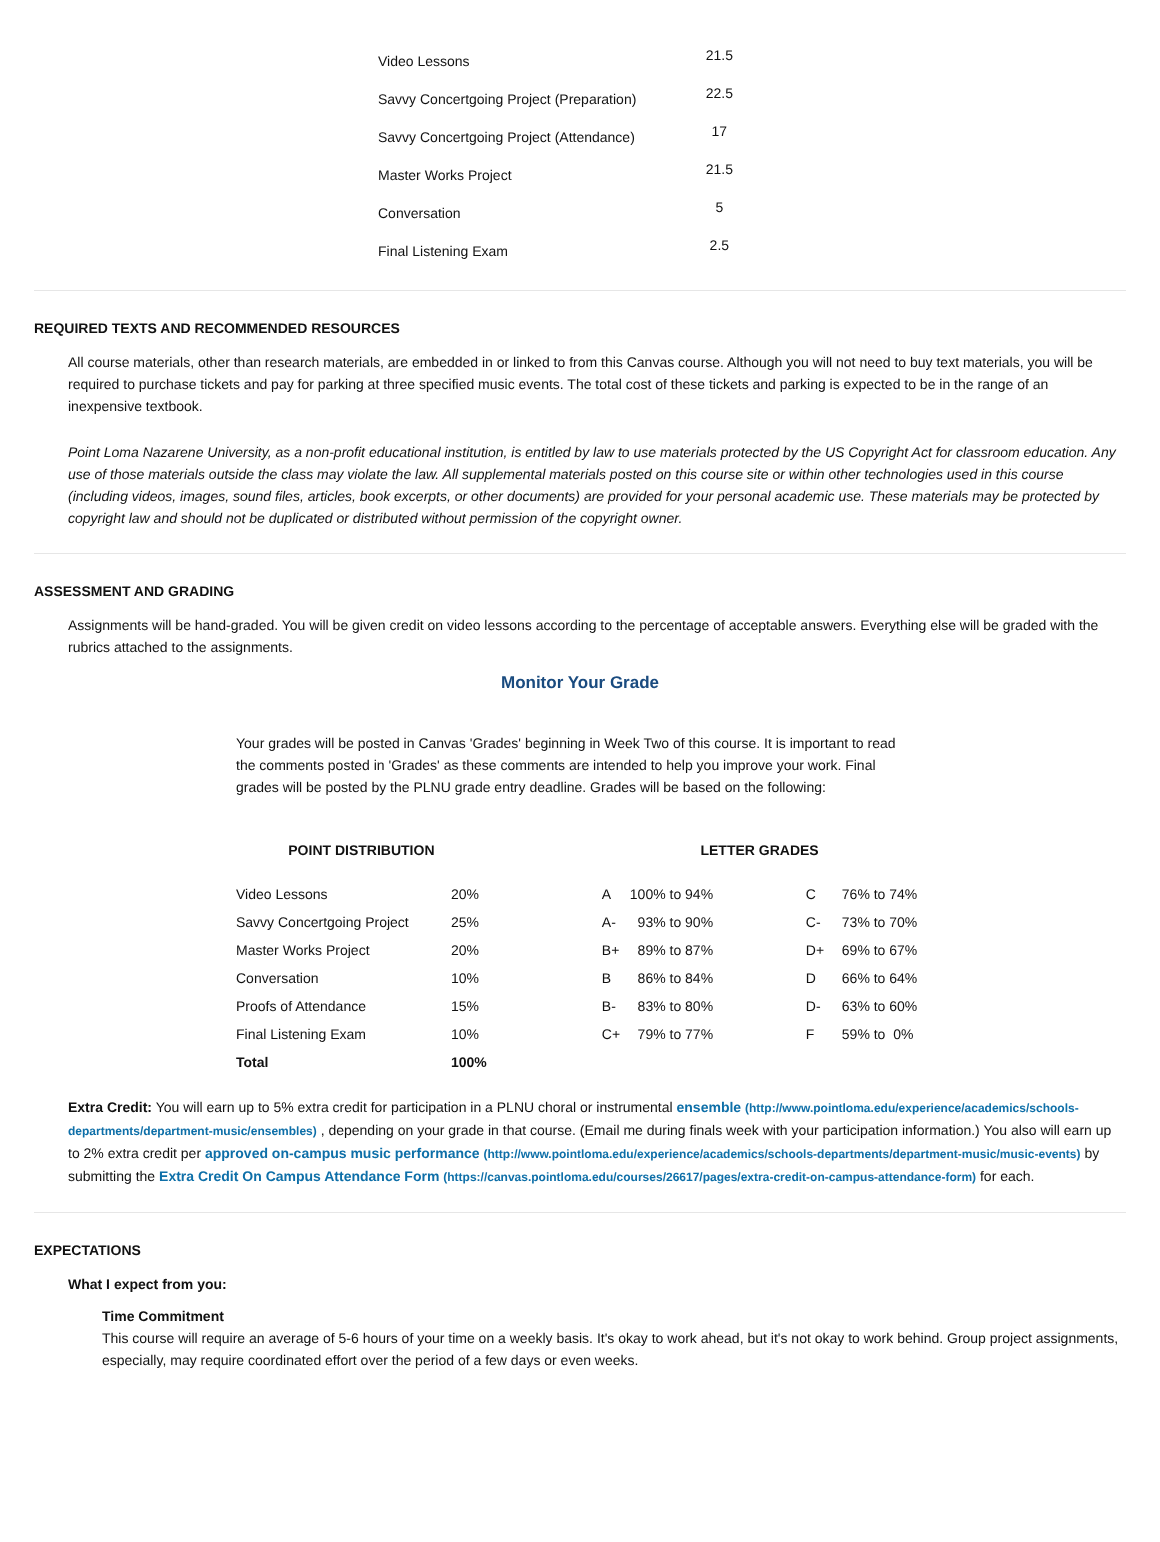| Video Lessons | 21.5 |
| Savvy Concertgoing Project (Preparation) | 22.5 |
| Savvy Concertgoing Project (Attendance) | 17 |
| Master Works Project | 21.5 |
| Conversation | 5 |
| Final Listening Exam | 2.5 |
REQUIRED TEXTS AND RECOMMENDED RESOURCES
All course materials, other than research materials, are embedded in or linked to from this Canvas course. Although you will not need to buy text materials, you will be required to purchase tickets and pay for parking at three specified music events. The total cost of these tickets and parking is expected to be in the range of an inexpensive textbook.
Point Loma Nazarene University, as a non-profit educational institution, is entitled by law to use materials protected by the US Copyright Act for classroom education. Any use of those materials outside the class may violate the law. All supplemental materials posted on this course site or within other technologies used in this course (including videos, images, sound files, articles, book excerpts, or other documents) are provided for your personal academic use. These materials may be protected by copyright law and should not be duplicated or distributed without permission of the copyright owner.
ASSESSMENT AND GRADING
Assignments will be hand-graded. You will be given credit on video lessons according to the percentage of acceptable answers. Everything else will be graded with the rubrics attached to the assignments.
Monitor Your Grade
Your grades will be posted in Canvas 'Grades' beginning in Week Two of this course. It is important to read the comments posted in 'Grades' as these comments are intended to help you improve your work. Final grades will be posted by the PLNU grade entry deadline. Grades will be based on the following:
| POINT DISTRIBUTION | | | LETTER GRADES | | | |
| --- | --- | --- | --- | --- | --- | --- |
| Video Lessons | 20% | | A | 100% to 94% | C | 76% to 74% |
| Savvy Concertgoing Project | 25% | | A- | 93% to 90% | C- | 73% to 70% |
| Master Works Project | 20% | | B+ | 89% to 87% | D+ | 69% to 67% |
| Conversation | 10% | | B | 86% to 84% | D | 66% to 64% |
| Proofs of Attendance | 15% | | B- | 83% to 80% | D- | 63% to 60% |
| Final Listening Exam | 10% | | C+ | 79% to 77% | F | 59% to 0% |
| Total | 100% | | | | | |
Extra Credit: You will earn up to 5% extra credit for participation in a PLNU choral or instrumental ensemble (http://www.pointloma.edu/experience/academics/schools-departments/department-music/ensembles) , depending on your grade in that course. (Email me during finals week with your participation information.) You also will earn up to 2% extra credit per approved on-campus music performance (http://www.pointloma.edu/experience/academics/schools-departments/department-music/music-events) by submitting the Extra Credit On Campus Attendance Form (https://canvas.pointloma.edu/courses/26617/pages/extra-credit-on-campus-attendance-form) for each.
EXPECTATIONS
What I expect from you:
Time Commitment
This course will require an average of 5-6 hours of your time on a weekly basis. It's okay to work ahead, but it's not okay to work behind. Group project assignments, especially, may require coordinated effort over the period of a few days or even weeks.